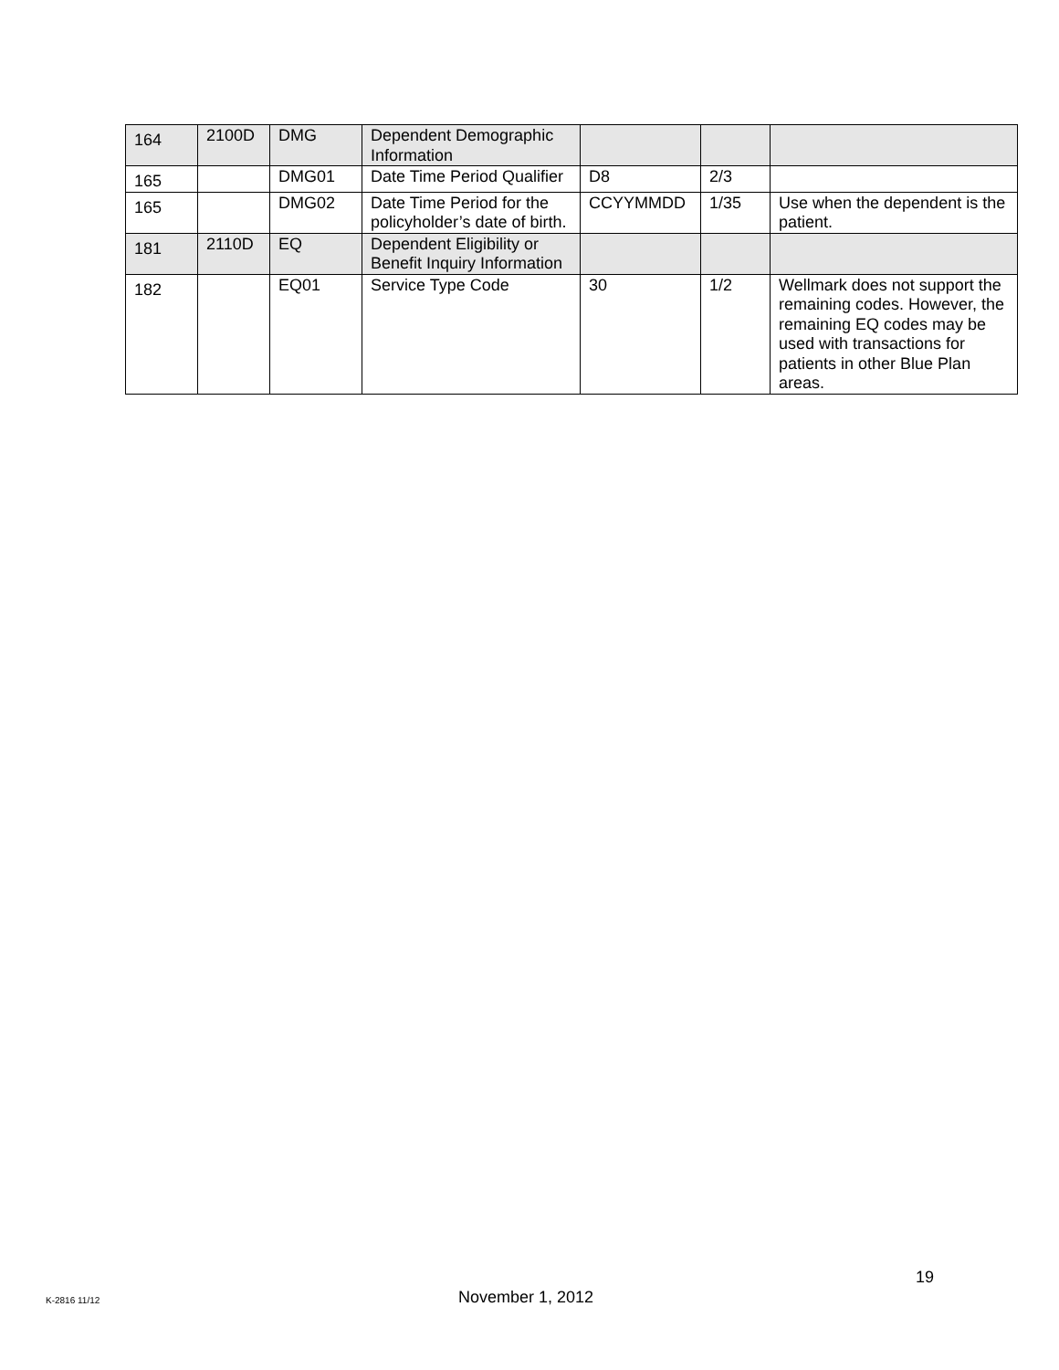| 164 | 2100D | DMG | Dependent Demographic Information | | | |
| 165 | | DMG01 | Date Time Period Qualifier | D8 | 2/3 | |
| 165 | | DMG02 | Date Time Period for the policyholder’s date of birth. | CCYYMMDD | 1/35 | Use when the dependent is the patient. |
| 181 | 2110D | EQ | Dependent Eligibility or Benefit Inquiry Information | | | |
| 182 | | EQ01 | Service Type Code | 30 | 1/2 | Wellmark does not support the remaining codes. However, the remaining EQ codes may be used with transactions for patients in other Blue Plan areas. |
19
K-2816 11/12 November 1, 2012